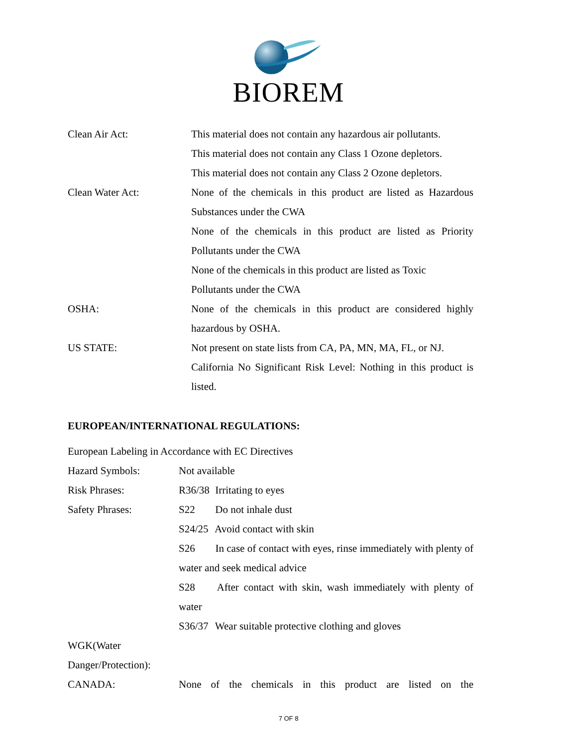BIOREM
Clean Air Act: This material does not contain any hazardous air pollutants.
This material does not contain any Class 1 Ozone depletors.
This material does not contain any Class 2 Ozone depletors.
Clean Water Act: None of the chemicals in this product are listed as Hazardous Substances under the CWA
None of the chemicals in this product are listed as Priority Pollutants under the CWA
None of the chemicals in this product are listed as Toxic
Pollutants under the CWA
OSHA: None of the chemicals in this product are considered highly hazardous by OSHA.
US STATE: Not present on state lists from CA, PA, MN, MA, FL, or NJ.
California No Significant Risk Level: Nothing in this product is listed.
EUROPEAN/INTERNATIONAL REGULATIONS:
European Labeling in Accordance with EC Directives
Hazard Symbols: Not available
Risk Phrases: R36/38 Irritating to eyes
Safety Phrases: S22 Do not inhale dust
S24/25 Avoid contact with skin
S26 In case of contact with eyes, rinse immediately with plenty of water and seek medical advice
S28 After contact with skin, wash immediately with plenty of water
S36/37 Wear suitable protective clothing and gloves
WGK(Water
Danger/Protection):
CANADA: None of the chemicals in this product are listed on the
7 OF 8